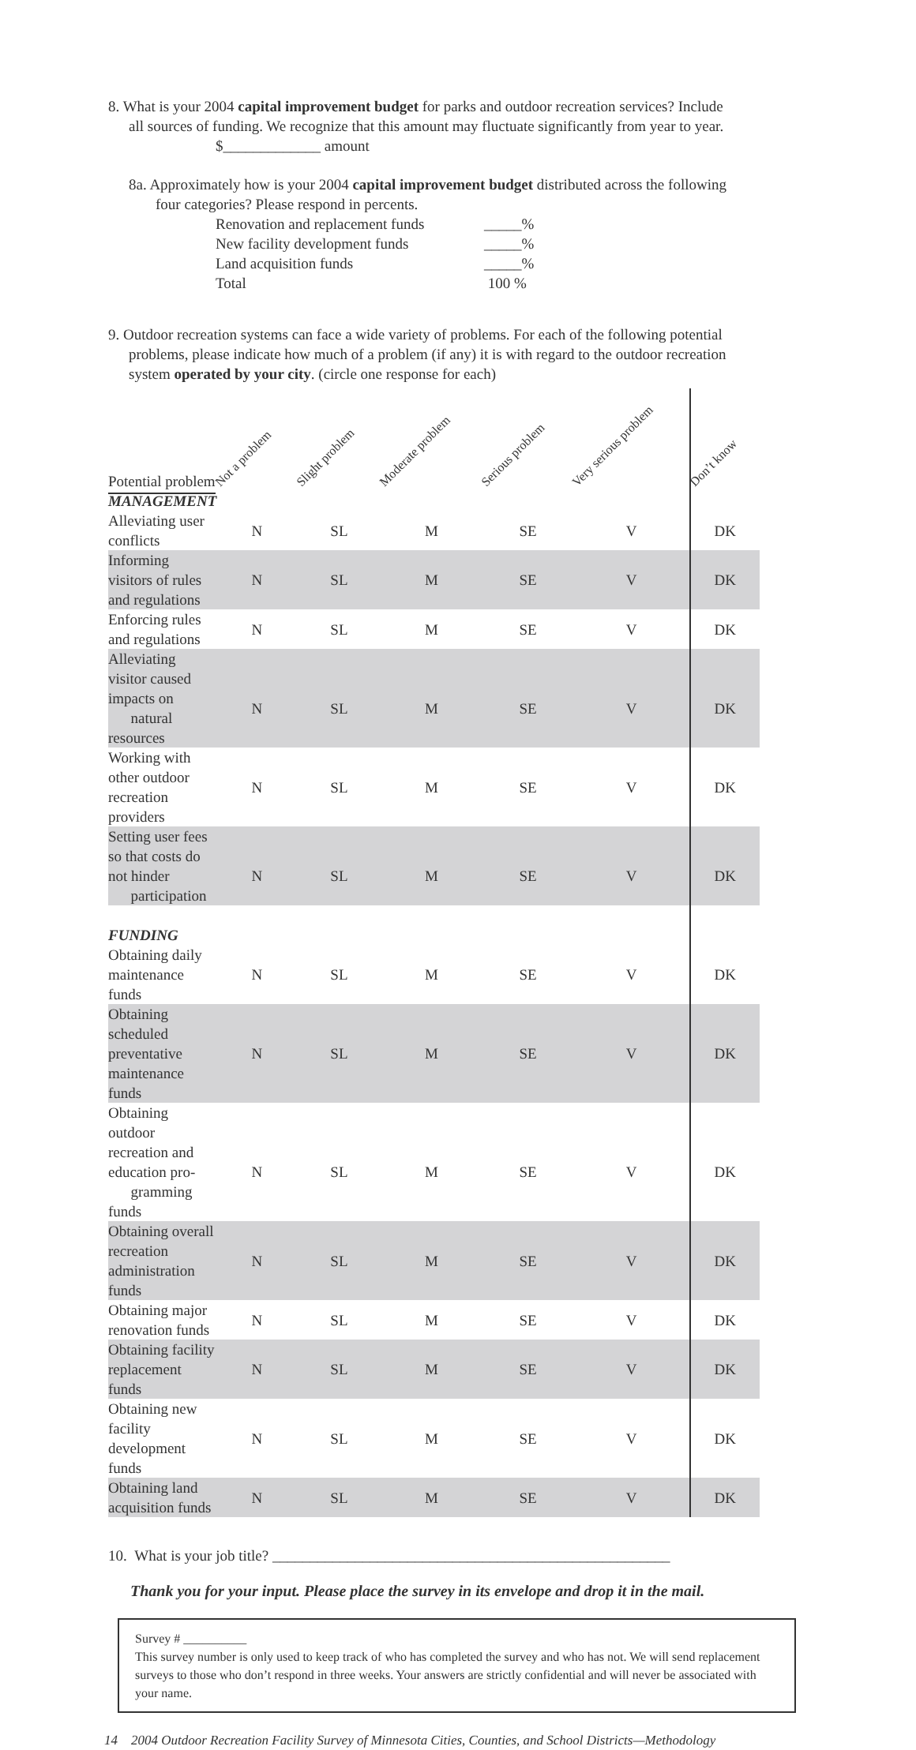8. What is your 2004 capital improvement budget for parks and outdoor recreation services? Include
all sources of funding. We recognize that this amount may fluctuate significantly from year to year.
$_____________ amount
8a. Approximately how is your 2004 capital improvement budget distributed across the following
four categories? Please respond in percents.
| Renovation and replacement funds | _____% |
| New facility development funds | _____% |
| Land acquisition funds | _____% |
| Total | 100 % |
9. Outdoor recreation systems can face a wide variety of problems. For each of the following potential
problems, please indicate how much of a problem (if any) it is with regard to the outdoor recreation
system operated by your city. (circle one response for each)
| Potential problem | Not a problem | Slight problem | Moderate problem | Serious problem | Very serious problem | | Don’t know |
| MANAGEMENT | | | | | | | |
| Alleviating user conflicts | N | SL | M | SE | V | | DK |
| Informing visitors of rules and regulations | N | SL | M | SE | V | | DK |
| Enforcing rules and regulations | N | SL | M | SE | V | | DK |
| Alleviating visitor caused impacts on natural resources | N | SL | M | SE | V | | DK |
| Working with other outdoor recreation providers | N | SL | M | SE | V | | DK |
| Setting user fees so that costs do not hinder participation | N | SL | M | SE | V | | DK |
| FUNDING | | | | | | | |
| Obtaining daily maintenance funds | N | SL | M | SE | V | | DK |
| Obtaining scheduled preventative maintenance funds | N | SL | M | SE | V | | DK |
| Obtaining outdoor recreation and education pro- gramming funds | N | SL | M | SE | V | | DK |
| Obtaining overall recreation administration funds | N | SL | M | SE | V | | DK |
| Obtaining major renovation funds | N | SL | M | SE | V | | DK |
| Obtaining facility replacement funds | N | SL | M | SE | V | | DK |
| Obtaining new facility development funds | N | SL | M | SE | V | | DK |
| Obtaining land acquisition funds | N | SL | M | SE | V | | DK |
10. What is your job title? _____________________________________________________
Thank you for your input. Please place the survey in its envelope and drop it in the mail.
Survey # __________
This survey number is only used to keep track of who has completed the survey and who has not. We will send replacement surveys to those who don’t respond in three weeks. Your answers are strictly confidential and will never be associated with your name.
14 2004 Outdoor Recreation Facility Survey of Minnesota Cities, Counties, and School Districts—Methodology